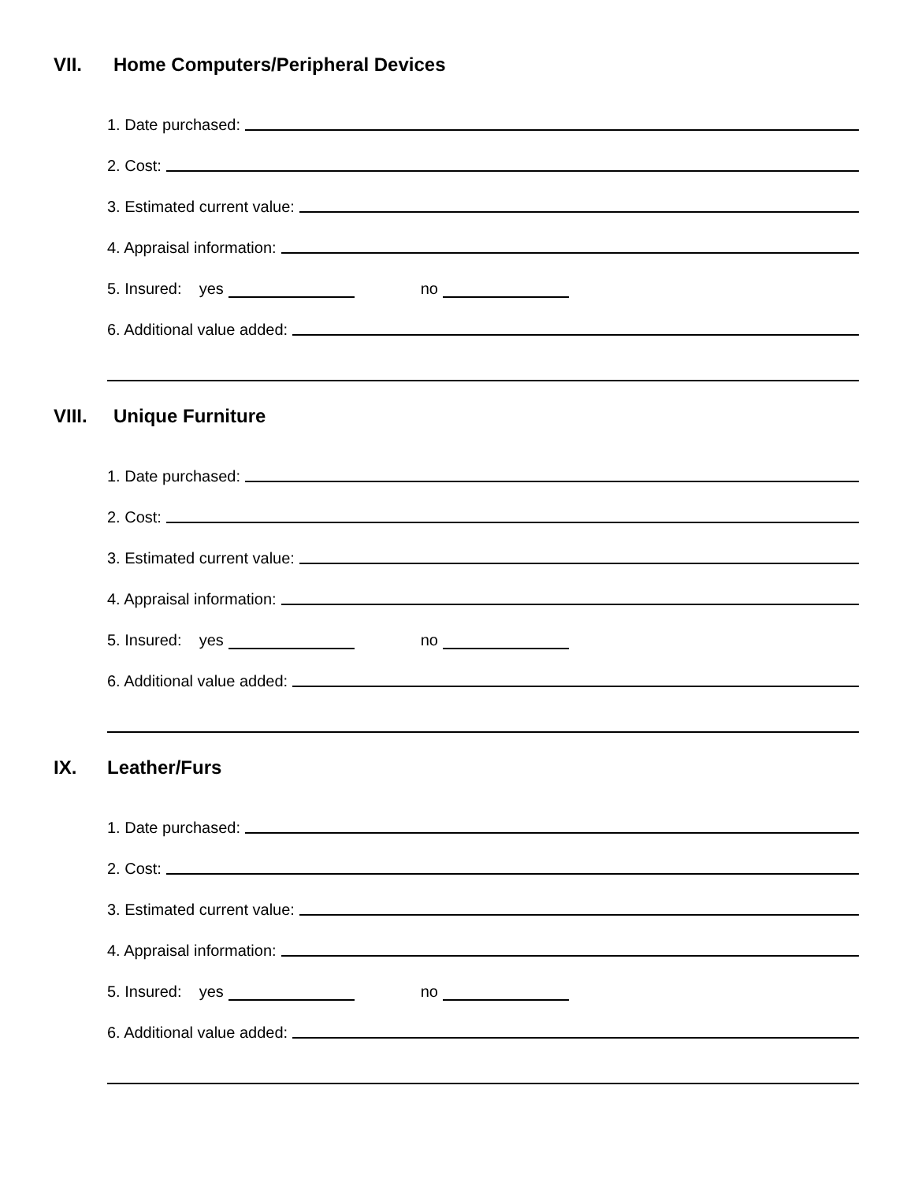VII. Home Computers/Peripheral Devices
1. Date purchased:
2. Cost:
3. Estimated current value:
4. Appraisal information:
5. Insured: yes no
6. Additional value added:
VIII. Unique Furniture
1. Date purchased:
2. Cost:
3. Estimated current value:
4. Appraisal information:
5. Insured: yes no
6. Additional value added:
IX. Leather/Furs
1. Date purchased:
2. Cost:
3. Estimated current value:
4. Appraisal information:
5. Insured: yes no
6. Additional value added: